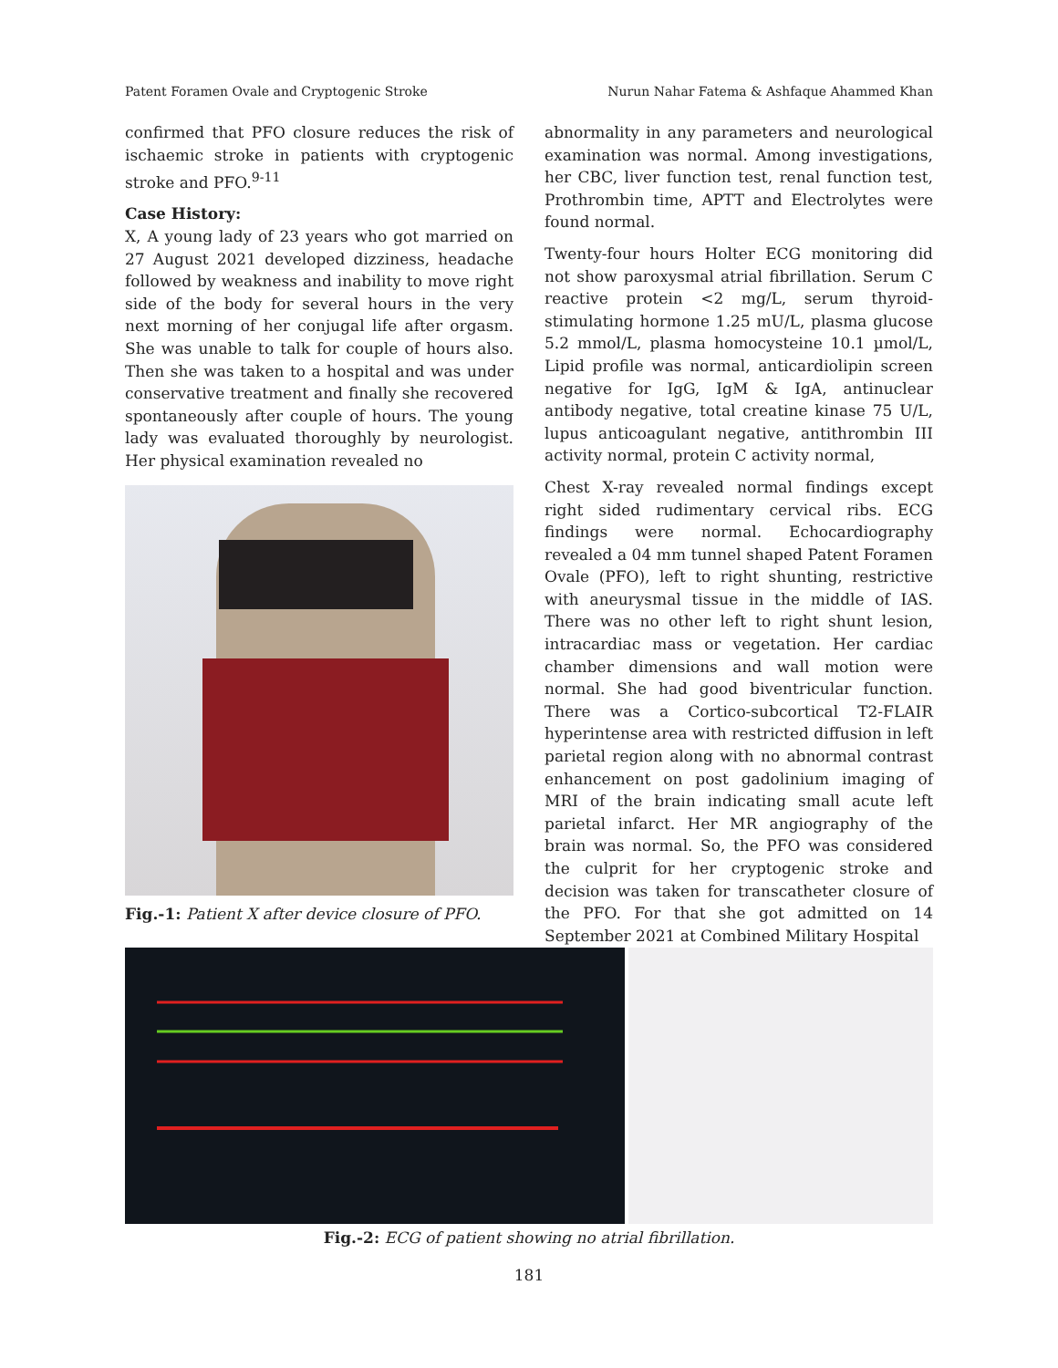Patent Foramen Ovale and Cryptogenic Stroke Nurun Nahar Fatema & Ashfaque Ahammed Khan
confirmed that PFO closure reduces the risk of ischaemic stroke in patients with cryptogenic stroke and PFO.<sup>9-11</sup>
Case History:
X, A young lady of 23 years who got married on 27 August 2021 developed dizziness, headache followed by weakness and inability to move right side of the body for several hours in the very next morning of her conjugal life after orgasm. She was unable to talk for couple of hours also. Then she was taken to a hospital and was under conservative treatment and finally she recovered spontaneously after couple of hours. The young lady was evaluated thoroughly by neurologist. Her physical examination revealed no
Fig.-1: Patient X after device closure of PFO.
abnormality in any parameters and neurological examination was normal. Among investigations, her CBC, liver function test, renal function test, Prothrombin time, APTT and Electrolytes were found normal.
Twenty-four hours Holter ECG monitoring did not show paroxysmal atrial fibrillation. Serum C reactive protein <2 mg/L, serum thyroid-stimulating hormone 1.25 mU/L, plasma glucose 5.2 mmol/L, plasma homocysteine 10.1 µmol/L, Lipid profile was normal, anticardiolipin screen negative for IgG, IgM & IgA, antinuclear antibody negative, total creatine kinase 75 U/L, lupus anticoagulant negative, antithrombin III activity normal, protein C activity normal,
Chest X-ray revealed normal findings except right sided rudimentary cervical ribs. ECG findings were normal. Echocardiography revealed a 04 mm tunnel shaped Patent Foramen Ovale (PFO), left to right shunting, restrictive with aneurysmal tissue in the middle of IAS. There was no other left to right shunt lesion, intracardiac mass or vegetation. Her cardiac chamber dimensions and wall motion were normal. She had good biventricular function. There was a Cortico-subcortical T2-FLAIR hyperintense area with restricted diffusion in left parietal region along with no abnormal contrast enhancement on post gadolinium imaging of MRI of the brain indicating small acute left parietal infarct. Her MR angiography of the brain was normal. So, the PFO was considered the culprit for her cryptogenic stroke and decision was taken for transcatheter closure of the PFO. For that she got admitted on 14 September 2021 at Combined Military Hospital
Fig.-2: ECG of patient showing no atrial fibrillation.
181